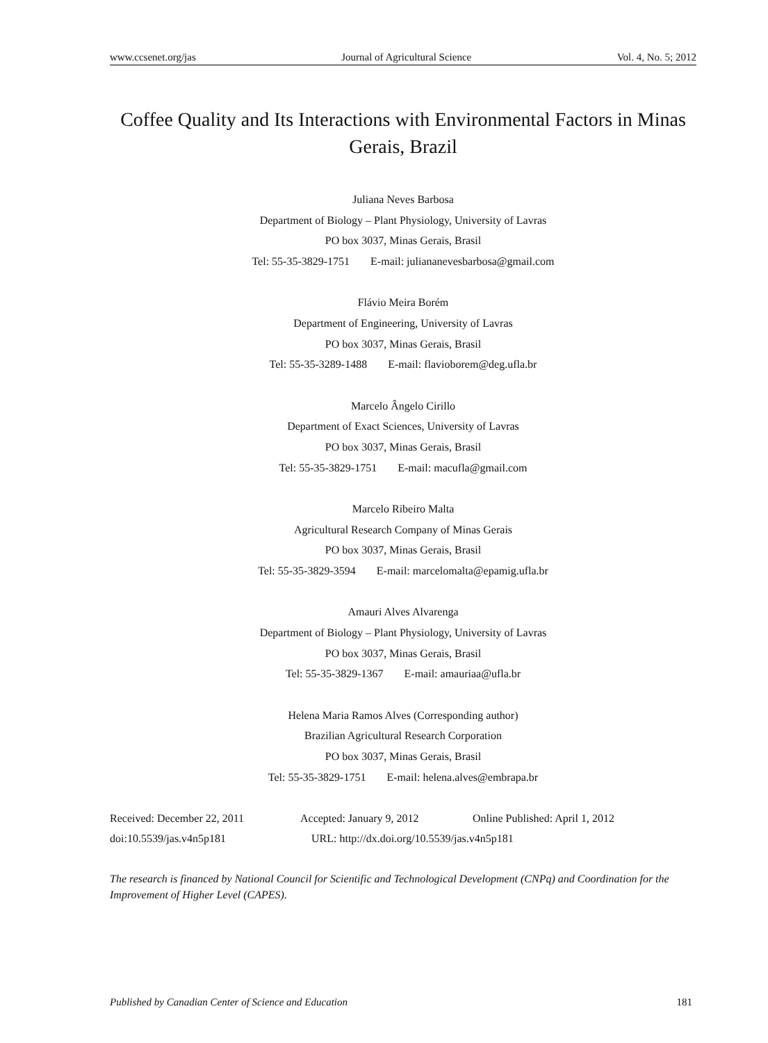www.ccsenet.org/jas Journal of Agricultural Science Vol. 4, No. 5; 2012
Coffee Quality and Its Interactions with Environmental Factors in Minas Gerais, Brazil
Juliana Neves Barbosa
Department of Biology – Plant Physiology, University of Lavras
PO box 3037, Minas Gerais, Brasil
Tel: 55-35-3829-1751 E-mail: juliananevesbarbosa@gmail.com
Flávio Meira Borém
Department of Engineering, University of Lavras
PO box 3037, Minas Gerais, Brasil
Tel: 55-35-3289-1488 E-mail: flavioborem@deg.ufla.br
Marcelo Ângelo Cirillo
Department of Exact Sciences, University of Lavras
PO box 3037, Minas Gerais, Brasil
Tel: 55-35-3829-1751 E-mail: macufla@gmail.com
Marcelo Ribeiro Malta
Agricultural Research Company of Minas Gerais
PO box 3037, Minas Gerais, Brasil
Tel: 55-35-3829-3594 E-mail: marcelomalta@epamig.ufla.br
Amauri Alves Alvarenga
Department of Biology – Plant Physiology, University of Lavras
PO box 3037, Minas Gerais, Brasil
Tel: 55-35-3829-1367 E-mail: amauriaa@ufla.br
Helena Maria Ramos Alves (Corresponding author)
Brazilian Agricultural Research Corporation
PO box 3037, Minas Gerais, Brasil
Tel: 55-35-3829-1751 E-mail: helena.alves@embrapa.br
Received: December 22, 2011 Accepted: January 9, 2012 Online Published: April 1, 2012
doi:10.5539/jas.v4n5p181 URL: http://dx.doi.org/10.5539/jas.v4n5p181
The research is financed by National Council for Scientific and Technological Development (CNPq) and Coordination for the Improvement of Higher Level (CAPES).
Published by Canadian Center of Science and Education 181